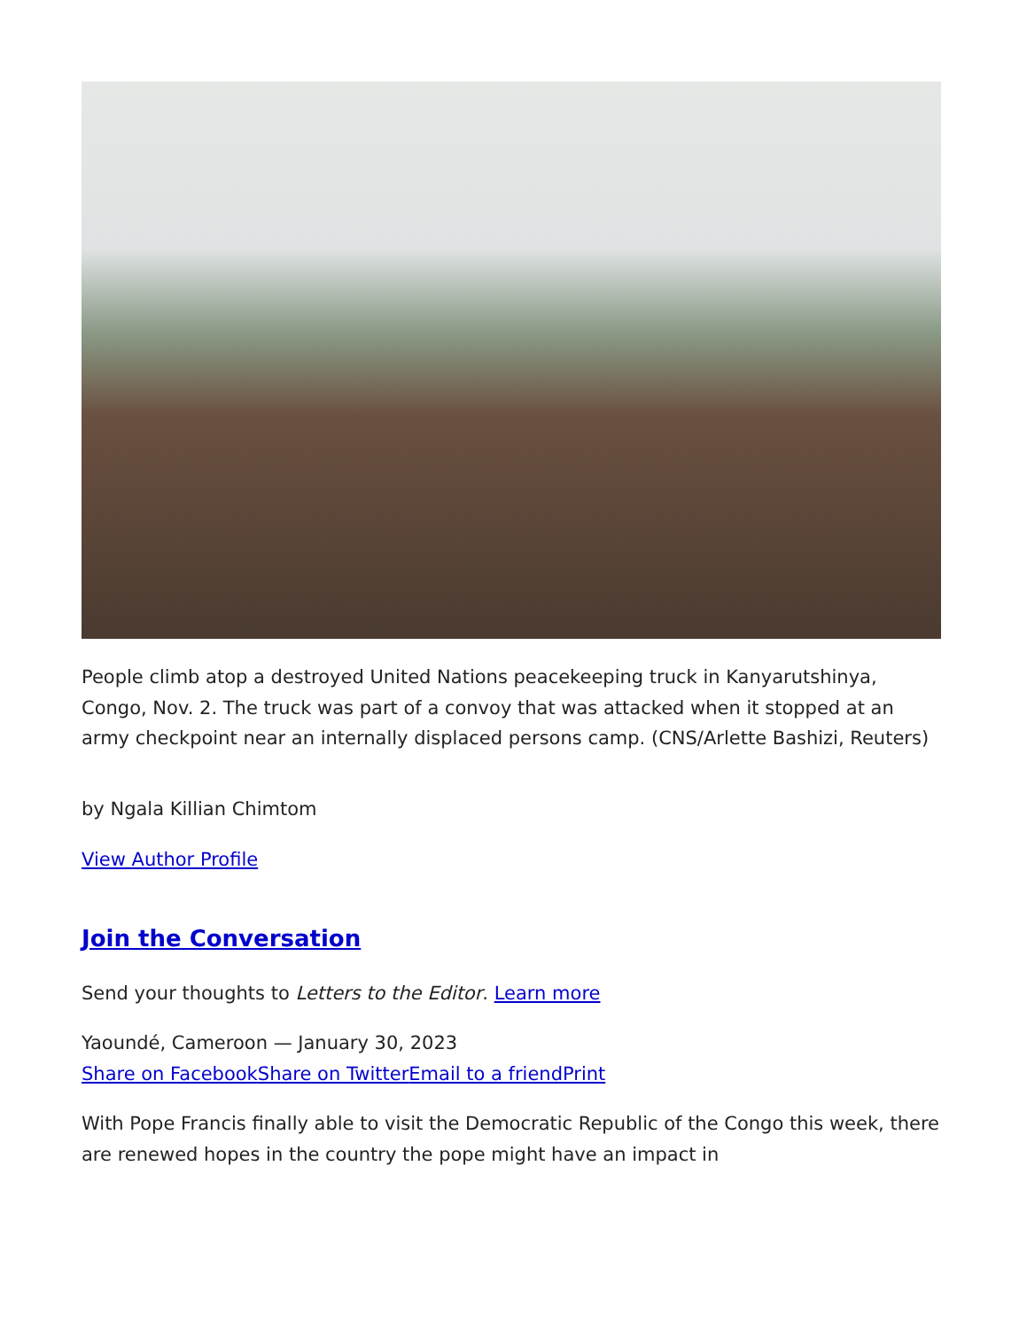People climb atop a destroyed United Nations peacekeeping truck in Kanyarutshinya, Congo, Nov. 2. The truck was part of a convoy that was attacked when it stopped at an army checkpoint near an internally displaced persons camp. (CNS/Arlette Bashizi, Reuters)
by Ngala Killian Chimtom
View Author Profile
Join the Conversation
Send your thoughts to Letters to the Editor. Learn more
Yaoundé, Cameroon — January 30, 2023
Share on Facebook Share on Twitter Email to a friend Print
With Pope Francis finally able to visit the Democratic Republic of the Congo this week, there are renewed hopes in the country the pope might have an impact in